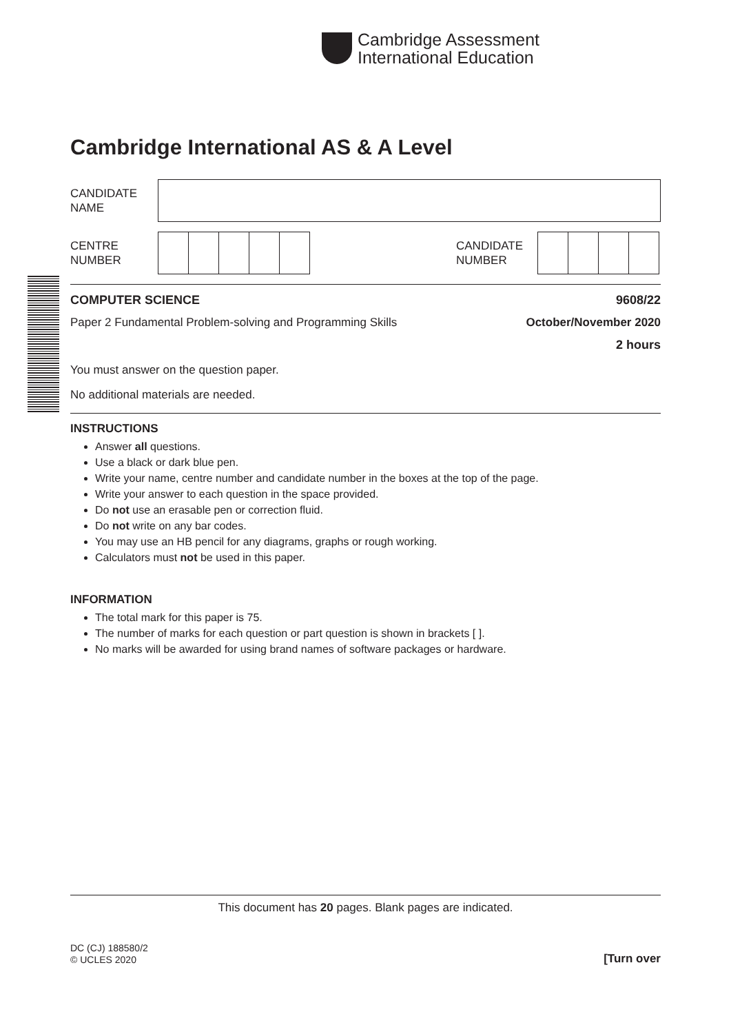Cambridge Assessment
International Education
Cambridge International AS & A Level
CANDIDATE
NAME
CENTRE
NUMBER
CANDIDATE
NUMBER
COMPUTER SCIENCE 9608/22
Paper 2 Fundamental Problem-solving and Programming Skills October/November 2020
2 hours
You must answer on the question paper.
No additional materials are needed.
INSTRUCTIONS
Answer all questions.
Use a black or dark blue pen.
Write your name, centre number and candidate number in the boxes at the top of the page.
Write your answer to each question in the space provided.
Do not use an erasable pen or correction fluid.
Do not write on any bar codes.
You may use an HB pencil for any diagrams, graphs or rough working.
Calculators must not be used in this paper.
INFORMATION
The total mark for this paper is 75.
The number of marks for each question or part question is shown in brackets [ ].
No marks will be awarded for using brand names of software packages or hardware.
This document has 20 pages. Blank pages are indicated.
DC (CJ) 188580/2
© UCLES 2020
[Turn over